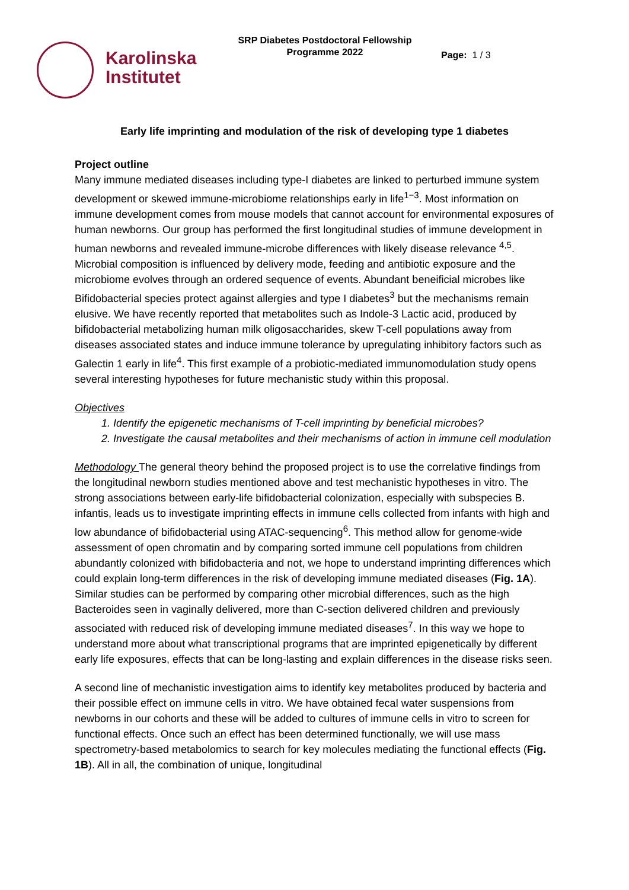Karolinska Institutet
SRP Diabetes Postdoctoral Fellowship Programme 2022
Page: 1 / 3
Early life imprinting and modulation of the risk of developing type 1 diabetes
Project outline
Many immune mediated diseases including type-I diabetes are linked to perturbed immune system development or skewed immune-microbiome relationships early in life<sup>1−3</sup>. Most information on immune development comes from mouse models that cannot account for environmental exposures of human newborns. Our group has performed the first longitudinal studies of immune development in human newborns and revealed immune-microbe differences with likely disease relevance <sup>4,5</sup>. Microbial composition is influenced by delivery mode, feeding and antibiotic exposure and the microbiome evolves through an ordered sequence of events. Abundant beneificial microbes like Bifidobacterial species protect against allergies and type I diabetes<sup>3</sup> but the mechanisms remain elusive. We have recently reported that metabolites such as Indole-3 Lactic acid, produced by bifidobacterial metabolizing human milk oligosaccharides, skew T-cell populations away from diseases associated states and induce immune tolerance by upregulating inhibitory factors such as Galectin 1 early in life<sup>4</sup>. This first example of a probiotic-mediated immunomodulation study opens several interesting hypotheses for future mechanistic study within this proposal.
Objectives
1. Identify the epigenetic mechanisms of T-cell imprinting by beneficial microbes?
2. Investigate the causal metabolites and their mechanisms of action in immune cell modulation
Methodology The general theory behind the proposed project is to use the correlative findings from the longitudinal newborn studies mentioned above and test mechanistic hypotheses in vitro. The strong associations between early-life bifidobacterial colonization, especially with subspecies B. infantis, leads us to investigate imprinting effects in immune cells collected from infants with high and low abundance of bifidobacterial using ATAC-sequencing<sup>6</sup>. This method allow for genome-wide assessment of open chromatin and by comparing sorted immune cell populations from children abundantly colonized with bifidobacteria and not, we hope to understand imprinting differences which could explain long-term differences in the risk of developing immune mediated diseases (Fig. 1A). Similar studies can be performed by comparing other microbial differences, such as the high Bacteroides seen in vaginally delivered, more than C-section delivered children and previously associated with reduced risk of developing immune mediated diseases<sup>7</sup>. In this way we hope to understand more about what transcriptional programs that are imprinted epigenetically by different early life exposures, effects that can be long-lasting and explain differences in the disease risks seen.
A second line of mechanistic investigation aims to identify key metabolites produced by bacteria and their possible effect on immune cells in vitro. We have obtained fecal water suspensions from newborns in our cohorts and these will be added to cultures of immune cells in vitro to screen for functional effects. Once such an effect has been determined functionally, we will use mass spectrometry-based metabolomics to search for key molecules mediating the functional effects (Fig. 1B). All in all, the combination of unique, longitudinal